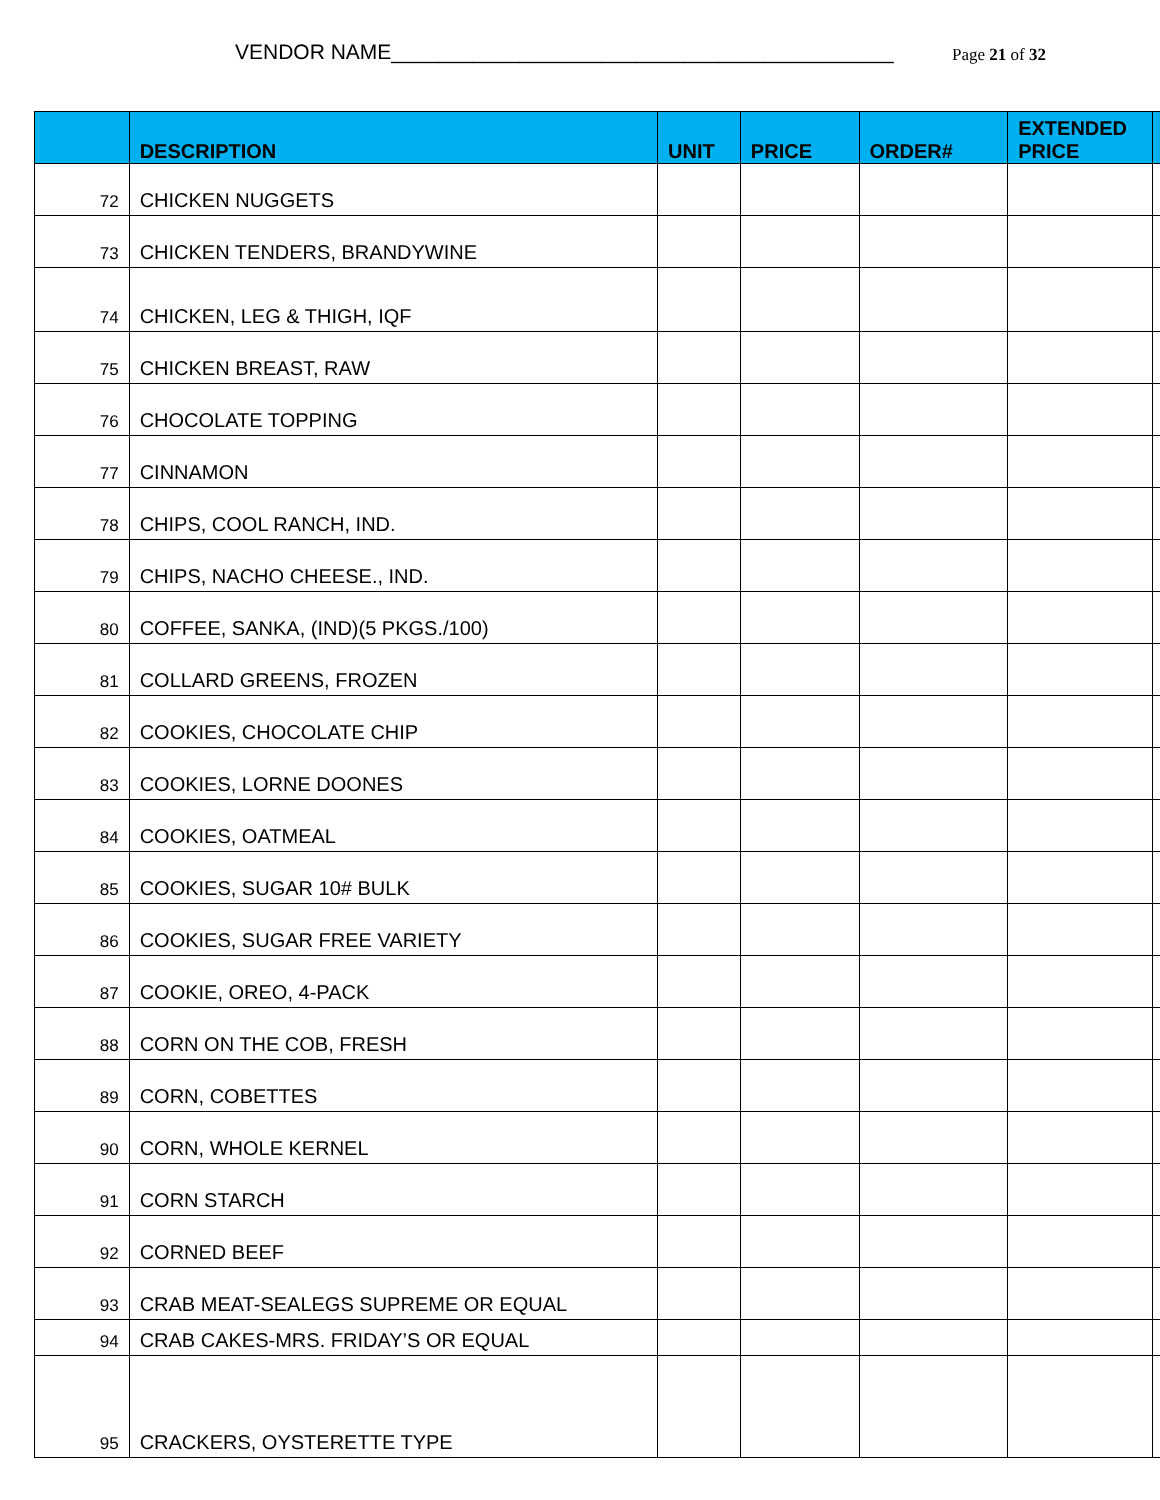VENDOR NAME___________________________________________ Page 21 of 32
| | DESCRIPTION | UNIT | PRICE | ORDER# | EXTENDED PRICE | |
| --- | --- | --- | --- | --- | --- | --- |
| 72 | CHICKEN NUGGETS | | | | | |
| 73 | CHICKEN TENDERS, BRANDYWINE | | | | | |
| 74 | CHICKEN, LEG & THIGH, IQF | | | | | |
| 75 | CHICKEN BREAST, RAW | | | | | |
| 76 | CHOCOLATE TOPPING | | | | | |
| 77 | CINNAMON | | | | | |
| 78 | CHIPS, COOL RANCH, IND. | | | | | |
| 79 | CHIPS, NACHO CHEESE., IND. | | | | | |
| 80 | COFFEE, SANKA, (IND)(5 PKGS./100) | | | | | |
| 81 | COLLARD GREENS, FROZEN | | | | | |
| 82 | COOKIES, CHOCOLATE CHIP | | | | | |
| 83 | COOKIES, LORNE DOONES | | | | | |
| 84 | COOKIES, OATMEAL | | | | | |
| 85 | COOKIES, SUGAR 10# BULK | | | | | |
| 86 | COOKIES, SUGAR FREE VARIETY | | | | | |
| 87 | COOKIE, OREO, 4-PACK | | | | | |
| 88 | CORN ON THE COB, FRESH | | | | | |
| 89 | CORN, COBETTES | | | | | |
| 90 | CORN, WHOLE KERNEL | | | | | |
| 91 | CORN STARCH | | | | | |
| 92 | CORNED BEEF | | | | | |
| 93 | CRAB MEAT-SEALEGS SUPREME OR EQUAL | | | | | |
| 94 | CRAB CAKES-MRS. FRIDAY’S OR EQUAL | | | | | |
| 95 | CRACKERS, OYSTERETTE TYPE | | | | | |